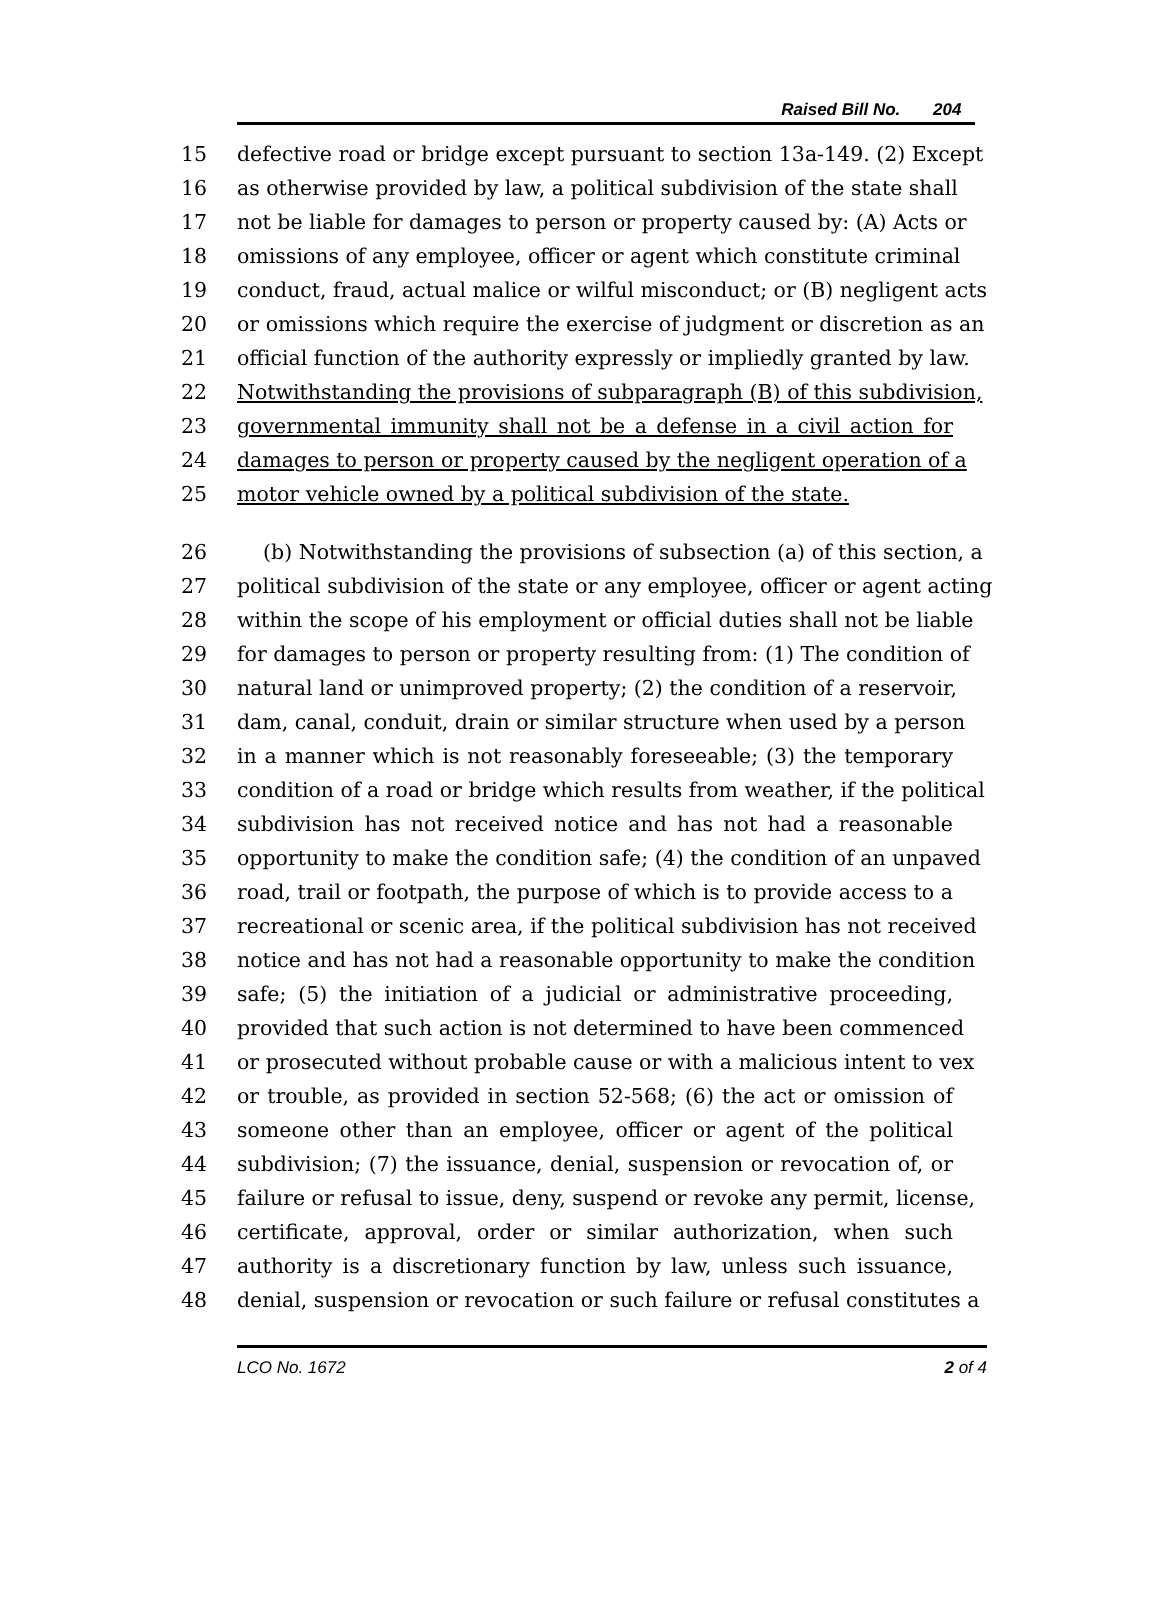Raised Bill No. 204
15 defective road or bridge except pursuant to section 13a-149. (2) Except
16 as otherwise provided by law, a political subdivision of the state shall
17 not be liable for damages to person or property caused by: (A) Acts or
18 omissions of any employee, officer or agent which constitute criminal
19 conduct, fraud, actual malice or wilful misconduct; or (B) negligent acts
20 or omissions which require the exercise of judgment or discretion as an
21 official function of the authority expressly or impliedly granted by law.
22 Notwithstanding the provisions of subparagraph (B) of this subdivision,
23 governmental immunity shall not be a defense in a civil action for
24 damages to person or property caused by the negligent operation of a
25 motor vehicle owned by a political subdivision of the state.
26 (b) Notwithstanding the provisions of subsection (a) of this section, a
27 political subdivision of the state or any employee, officer or agent acting
28 within the scope of his employment or official duties shall not be liable
29 for damages to person or property resulting from: (1) The condition of
30 natural land or unimproved property; (2) the condition of a reservoir,
31 dam, canal, conduit, drain or similar structure when used by a person
32 in a manner which is not reasonably foreseeable; (3) the temporary
33 condition of a road or bridge which results from weather, if the political
34 subdivision has not received notice and has not had a reasonable
35 opportunity to make the condition safe; (4) the condition of an unpaved
36 road, trail or footpath, the purpose of which is to provide access to a
37 recreational or scenic area, if the political subdivision has not received
38 notice and has not had a reasonable opportunity to make the condition
39 safe; (5) the initiation of a judicial or administrative proceeding,
40 provided that such action is not determined to have been commenced
41 or prosecuted without probable cause or with a malicious intent to vex
42 or trouble, as provided in section 52-568; (6) the act or omission of
43 someone other than an employee, officer or agent of the political
44 subdivision; (7) the issuance, denial, suspension or revocation of, or
45 failure or refusal to issue, deny, suspend or revoke any permit, license,
46 certificate, approval, order or similar authorization, when such
47 authority is a discretionary function by law, unless such issuance,
48 denial, suspension or revocation or such failure or refusal constitutes a
LCO No. 1672 2 of 4